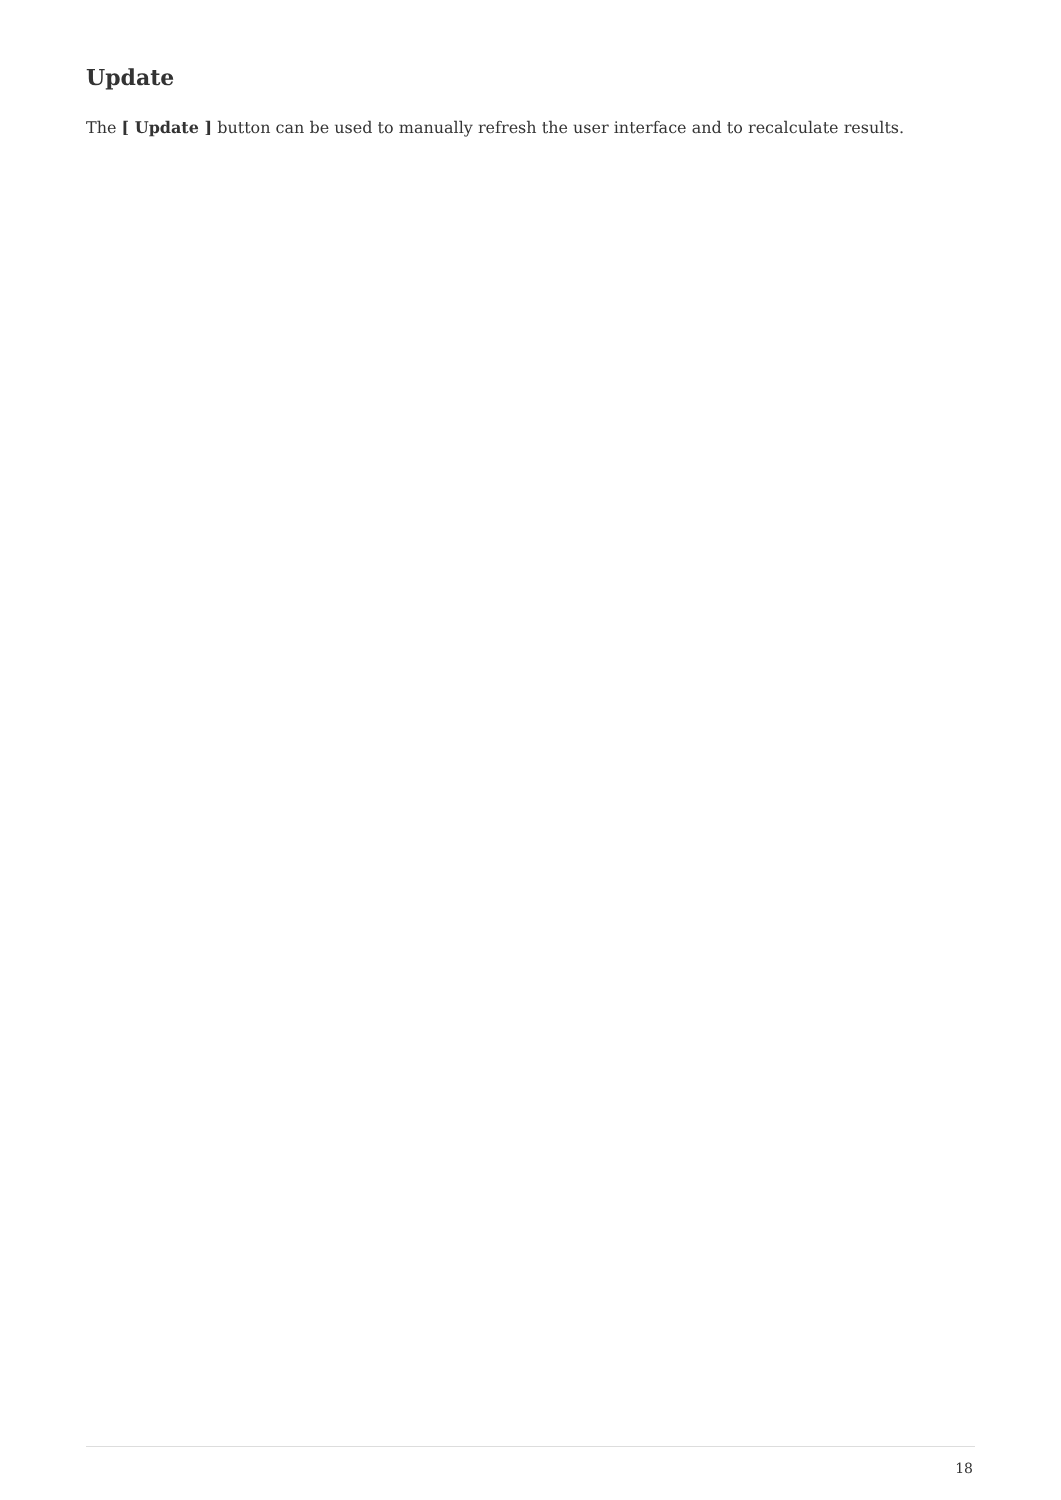Update
The [ Update ] button can be used to manually refresh the user interface and to recalculate results.
18